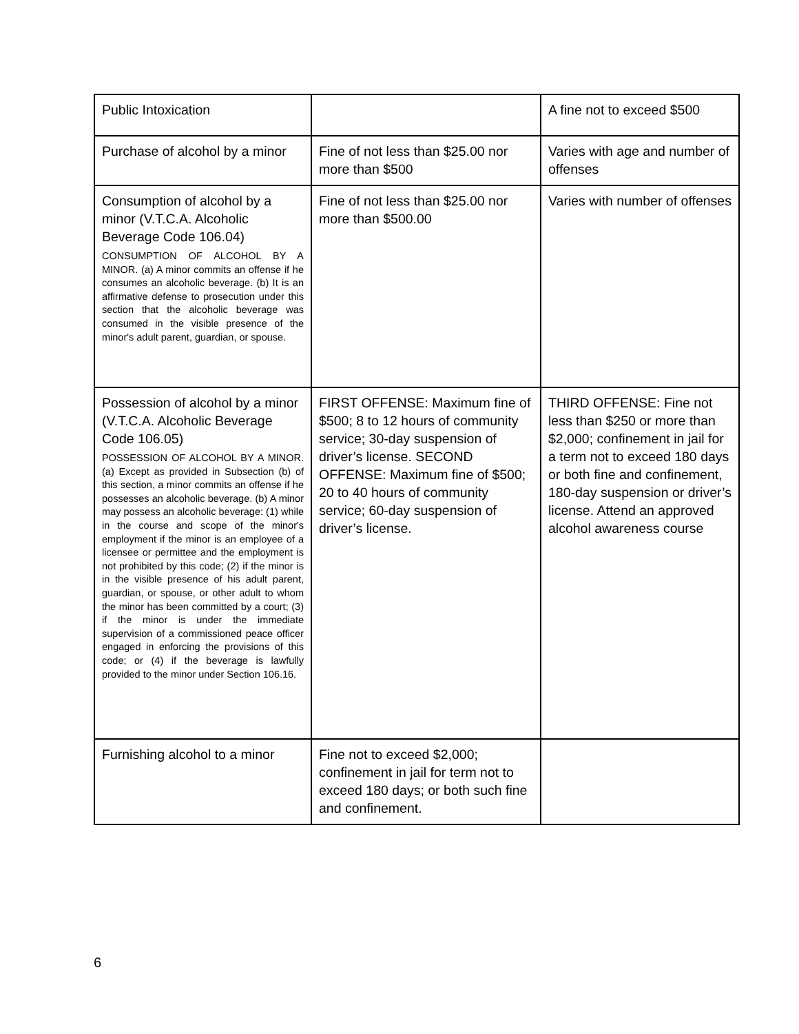| Public Intoxication | | A fine not to exceed $500 |
| Purchase of alcohol by a minor | Fine of not less than $25.00 nor more than $500 | Varies with age and number of offenses |
| Consumption of alcohol by a minor (V.T.C.A. Alcoholic Beverage Code 106.04) CONSUMPTION OF ALCOHOL BY A MINOR. (a) A minor commits an offense if he consumes an alcoholic beverage. (b) It is an affirmative defense to prosecution under this section that the alcoholic beverage was consumed in the visible presence of the minor's adult parent, guardian, or spouse. | Fine of not less than $25.00 nor more than $500.00 | Varies with number of offenses |
| Possession of alcohol by a minor (V.T.C.A. Alcoholic Beverage Code 106.05) POSSESSION OF ALCOHOL BY A MINOR. (a) Except as provided in Subsection (b) of this section, a minor commits an offense if he possesses an alcoholic beverage. (b) A minor may possess an alcoholic beverage: (1) while in the course and scope of the minor's employment if the minor is an employee of a licensee or permittee and the employment is not prohibited by this code; (2) if the minor is in the visible presence of his adult parent, guardian, or spouse, or other adult to whom the minor has been committed by a court; (3) if the minor is under the immediate supervision of a commissioned peace officer engaged in enforcing the provisions of this code; or (4) if the beverage is lawfully provided to the minor under Section 106.16. | FIRST OFFENSE: Maximum fine of $500; 8 to 12 hours of community service; 30-day suspension of driver’s license. SECOND OFFENSE: Maximum fine of $500; 20 to 40 hours of community service; 60-day suspension of driver’s license. | THIRD OFFENSE: Fine not less than $250 or more than $2,000; confinement in jail for a term not to exceed 180 days or both fine and confinement, 180-day suspension or driver’s license. Attend an approved alcohol awareness course |
| Furnishing alcohol to a minor | Fine not to exceed $2,000; confinement in jail for term not to exceed 180 days; or both such fine and confinement. | |
6